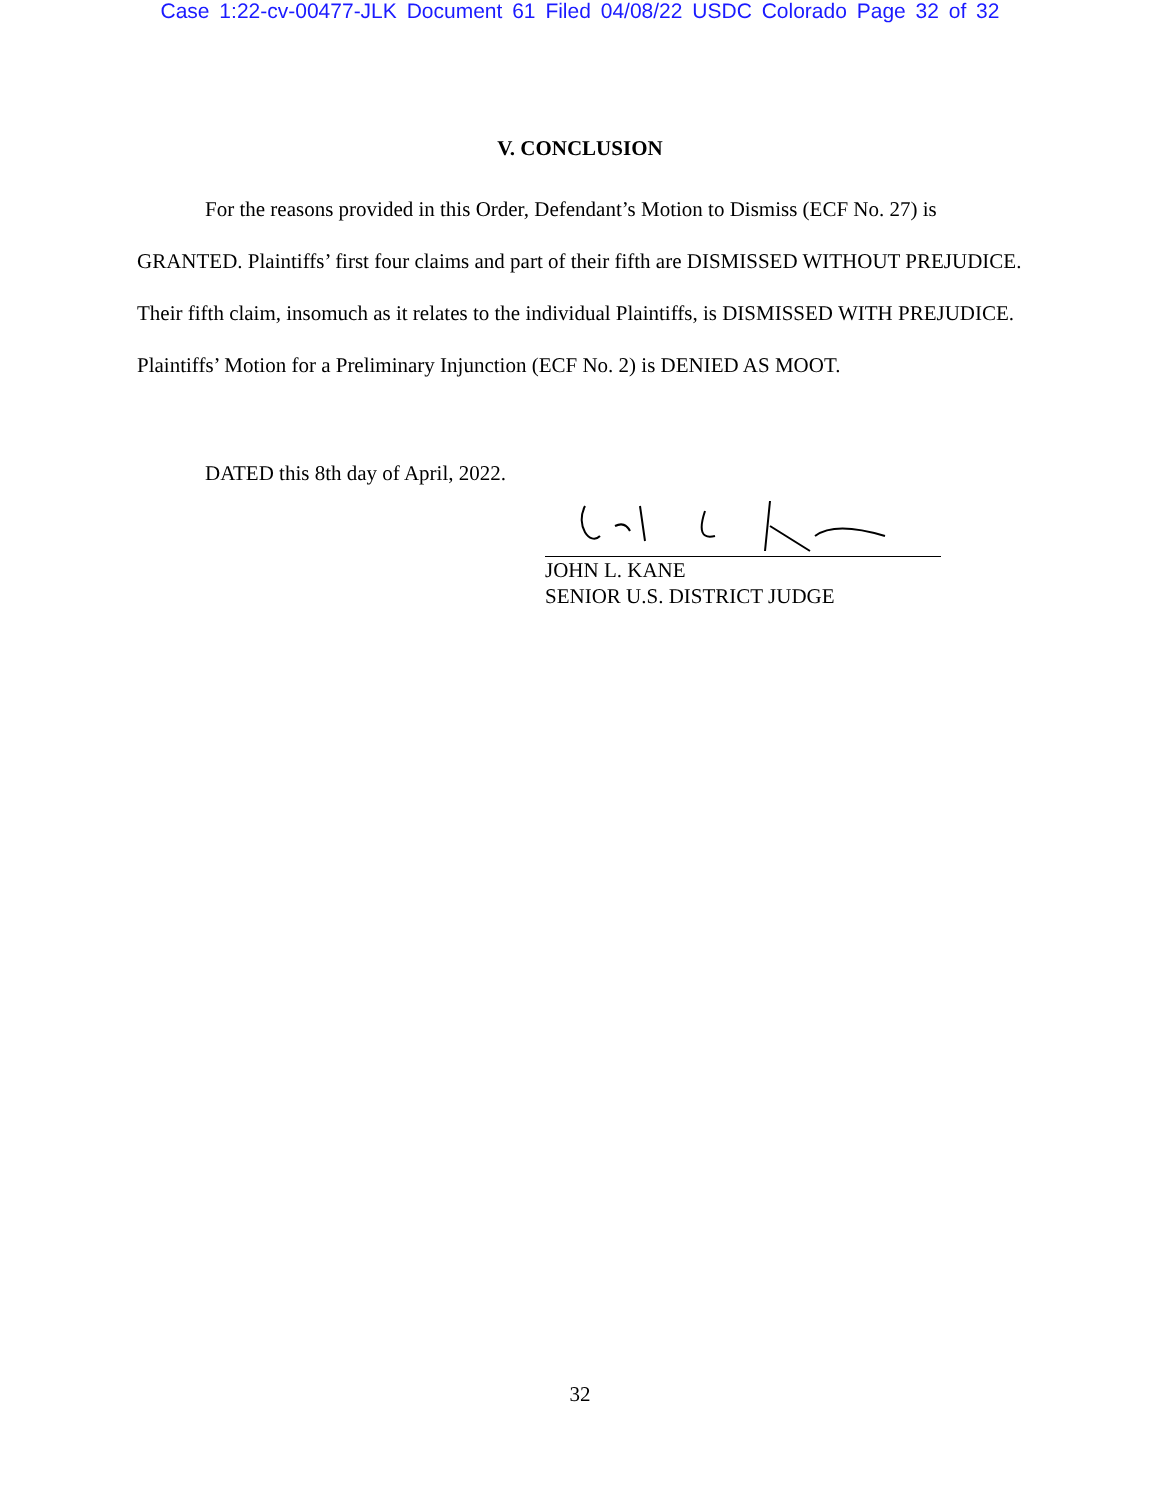Case 1:22-cv-00477-JLK Document 61 Filed 04/08/22 USDC Colorado Page 32 of 32
V. CONCLUSION
For the reasons provided in this Order, Defendant’s Motion to Dismiss (ECF No. 27) is GRANTED. Plaintiffs’ first four claims and part of their fifth are DISMISSED WITHOUT PREJUDICE. Their fifth claim, insomuch as it relates to the individual Plaintiffs, is DISMISSED WITH PREJUDICE. Plaintiffs’ Motion for a Preliminary Injunction (ECF No. 2) is DENIED AS MOOT.
DATED this 8th day of April, 2022.
JOHN L. KANE
SENIOR U.S. DISTRICT JUDGE
32